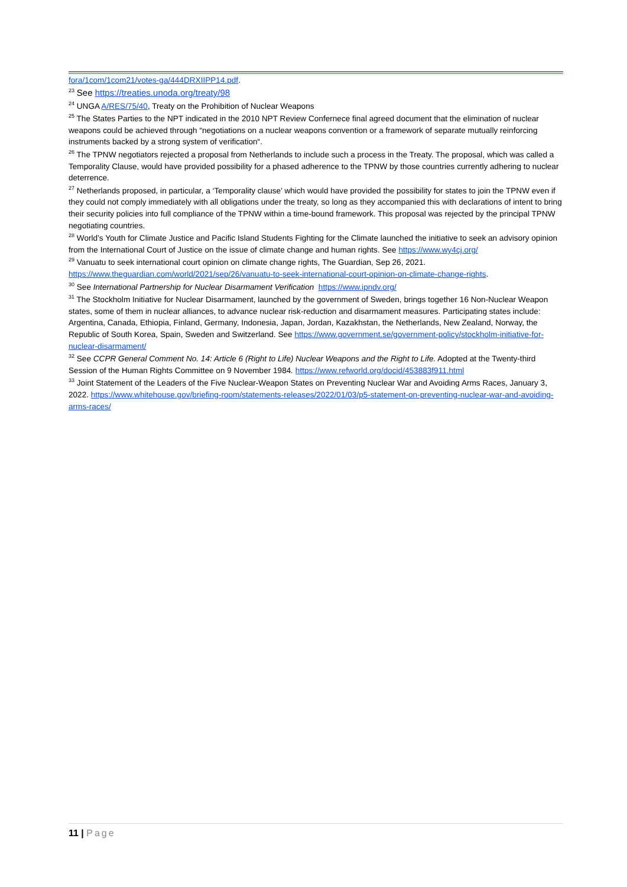fora/1com/1com21/votes-ga/444DRXIIPP14.pdf.
<sup>23</sup> See https://treaties.unoda.org/treaty/98
<sup>24</sup> UNGA A/RES/75/40, Treaty on the Prohibition of Nuclear Weapons
<sup>25</sup> The States Parties to the NPT indicated in the 2010 NPT Review Confernece final agreed document that the elimination of nuclear weapons could be achieved through “negotiations on a nuclear weapons convention or a framework of separate mutually reinforcing instruments backed by a strong system of verification“.
<sup>26</sup> The TPNW negotiators rejected a proposal from Netherlands to include such a process in the Treaty. The proposal, which was called a Temporality Clause, would have provided possibility for a phased adherence to the TPNW by those countries currently adhering to nuclear deterrence.
<sup>27</sup> Netherlands proposed, in particular, a ‘Temporality clause’ which would have provided the possibility for states to join the TPNW even if they could not comply immediately with all obligations under the treaty, so long as they accompanied this with declarations of intent to bring their security policies into full compliance of the TPNW within a time-bound framework. This proposal was rejected by the principal TPNW negotiating countries.
<sup>28</sup> World’s Youth for Climate Justice and Pacific Island Students Fighting for the Climate launched the initiative to seek an advisory opinion from the International Court of Justice on the issue of climate change and human rights. See https://www.wy4cj.org/
<sup>29</sup> Vanuatu to seek international court opinion on climate change rights, The Guardian, Sep 26, 2021. https://www.theguardian.com/world/2021/sep/26/vanuatu-to-seek-international-court-opinion-on-climate-change-rights.
<sup>30</sup> See International Partnership for Nuclear Disarmament Verification https://www.ipndv.org/
<sup>31</sup> The Stockholm Initiative for Nuclear Disarmament, launched by the government of Sweden, brings together 16 Non-Nuclear Weapon states, some of them in nuclear alliances, to advance nuclear risk-reduction and disarmament measures. Participating states include: Argentina, Canada, Ethiopia, Finland, Germany, Indonesia, Japan, Jordan, Kazakhstan, the Netherlands, New Zealand, Norway, the Republic of South Korea, Spain, Sweden and Switzerland. See https://www.government.se/government-policy/stockholm-initiative-for-nuclear-disarmament/
<sup>32</sup> See CCPR General Comment No. 14: Article 6 (Right to Life) Nuclear Weapons and the Right to Life. Adopted at the Twenty-third Session of the Human Rights Committee on 9 November 1984. https://www.refworld.org/docid/453883f911.html
<sup>33</sup> Joint Statement of the Leaders of the Five Nuclear-Weapon States on Preventing Nuclear War and Avoiding Arms Races, January 3, 2022. https://www.whitehouse.gov/briefing-room/statements-releases/2022/01/03/p5-statement-on-preventing-nuclear-war-and-avoiding-arms-races/
11 | Page